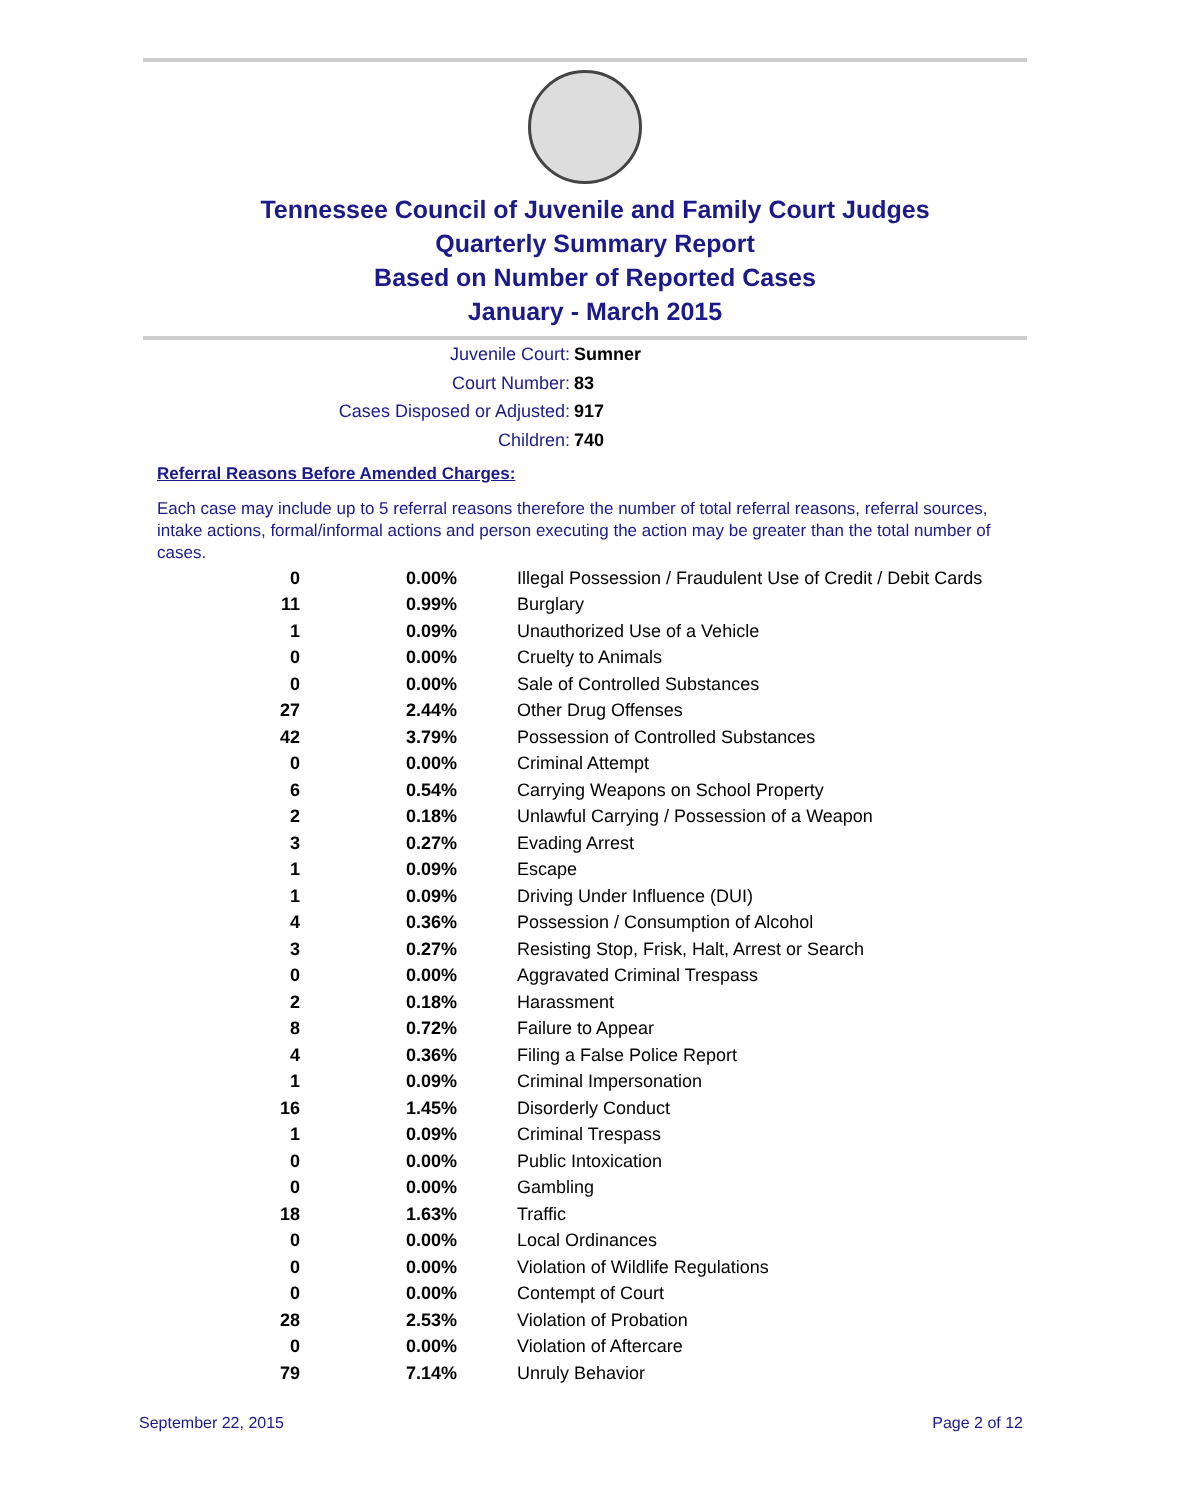Tennessee Council of Juvenile and Family Court Judges
Quarterly Summary Report
Based on Number of Reported Cases
January - March 2015
Juvenile Court: Sumner
Court Number: 83
Cases Disposed or Adjusted: 917
Children: 740
Referral Reasons Before Amended Charges:
Each case may include up to 5 referral reasons therefore the number of total referral reasons, referral sources, intake actions, formal/informal actions and person executing the action may be greater than the total number of cases.
| 0 | 0.00% | Illegal Possession / Fraudulent Use of Credit / Debit Cards |
| 11 | 0.99% | Burglary |
| 1 | 0.09% | Unauthorized Use of a Vehicle |
| 0 | 0.00% | Cruelty to Animals |
| 0 | 0.00% | Sale of Controlled Substances |
| 27 | 2.44% | Other Drug Offenses |
| 42 | 3.79% | Possession of Controlled Substances |
| 0 | 0.00% | Criminal Attempt |
| 6 | 0.54% | Carrying Weapons on School Property |
| 2 | 0.18% | Unlawful Carrying / Possession of a Weapon |
| 3 | 0.27% | Evading Arrest |
| 1 | 0.09% | Escape |
| 1 | 0.09% | Driving Under Influence (DUI) |
| 4 | 0.36% | Possession / Consumption of Alcohol |
| 3 | 0.27% | Resisting Stop, Frisk, Halt, Arrest or Search |
| 0 | 0.00% | Aggravated Criminal Trespass |
| 2 | 0.18% | Harassment |
| 8 | 0.72% | Failure to Appear |
| 4 | 0.36% | Filing a False Police Report |
| 1 | 0.09% | Criminal Impersonation |
| 16 | 1.45% | Disorderly Conduct |
| 1 | 0.09% | Criminal Trespass |
| 0 | 0.00% | Public Intoxication |
| 0 | 0.00% | Gambling |
| 18 | 1.63% | Traffic |
| 0 | 0.00% | Local Ordinances |
| 0 | 0.00% | Violation of Wildlife Regulations |
| 0 | 0.00% | Contempt of Court |
| 28 | 2.53% | Violation of Probation |
| 0 | 0.00% | Violation of Aftercare |
| 79 | 7.14% | Unruly Behavior |
September 22, 2015 Page 2 of 12